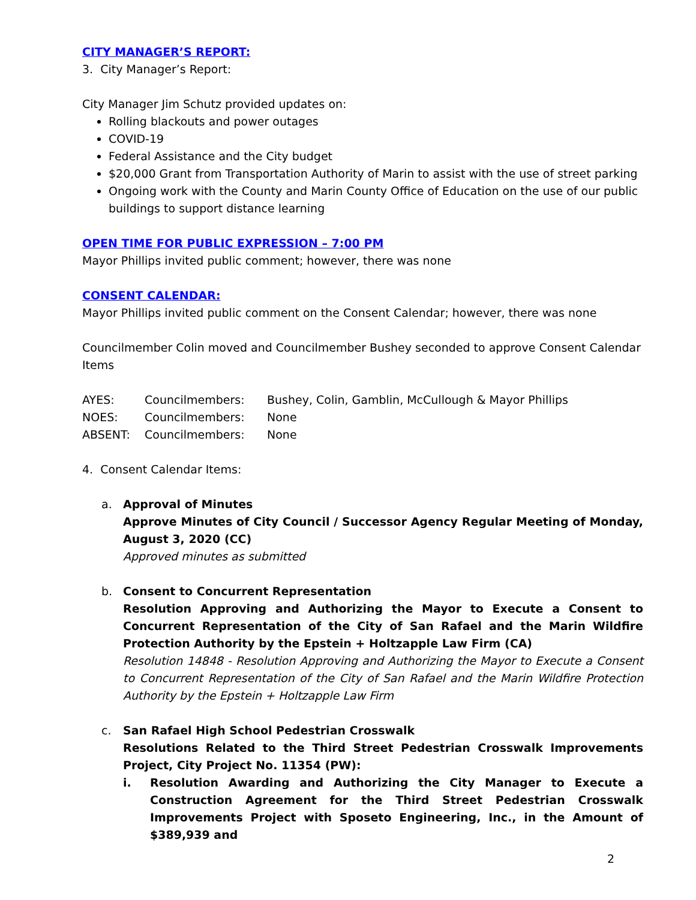CITY MANAGER’S REPORT:
3. City Manager’s Report:
City Manager Jim Schutz provided updates on:
Rolling blackouts and power outages
COVID-19
Federal Assistance and the City budget
$20,000 Grant from Transportation Authority of Marin to assist with the use of street parking
Ongoing work with the County and Marin County Office of Education on the use of our public buildings to support distance learning
OPEN TIME FOR PUBLIC EXPRESSION – 7:00 PM
Mayor Phillips invited public comment; however, there was none
CONSENT CALENDAR:
Mayor Phillips invited public comment on the Consent Calendar; however, there was none
Councilmember Colin moved and Councilmember Bushey seconded to approve Consent Calendar Items
| AYES: | Councilmembers: | Bushey, Colin, Gamblin, McCullough & Mayor Phillips |
| NOES: | Councilmembers: | None |
| ABSENT: | Councilmembers: | None |
4. Consent Calendar Items:
a. Approval of Minutes
Approve Minutes of City Council / Successor Agency Regular Meeting of Monday, August 3, 2020 (CC)
Approved minutes as submitted
b. Consent to Concurrent Representation
Resolution Approving and Authorizing the Mayor to Execute a Consent to Concurrent Representation of the City of San Rafael and the Marin Wildfire Protection Authority by the Epstein + Holtzapple Law Firm (CA)
Resolution 14848 - Resolution Approving and Authorizing the Mayor to Execute a Consent to Concurrent Representation of the City of San Rafael and the Marin Wildfire Protection Authority by the Epstein + Holtzapple Law Firm
c. San Rafael High School Pedestrian Crosswalk
Resolutions Related to the Third Street Pedestrian Crosswalk Improvements Project, City Project No. 11354 (PW):
i. Resolution Awarding and Authorizing the City Manager to Execute a Construction Agreement for the Third Street Pedestrian Crosswalk Improvements Project with Sposeto Engineering, Inc., in the Amount of $389,939 and
2